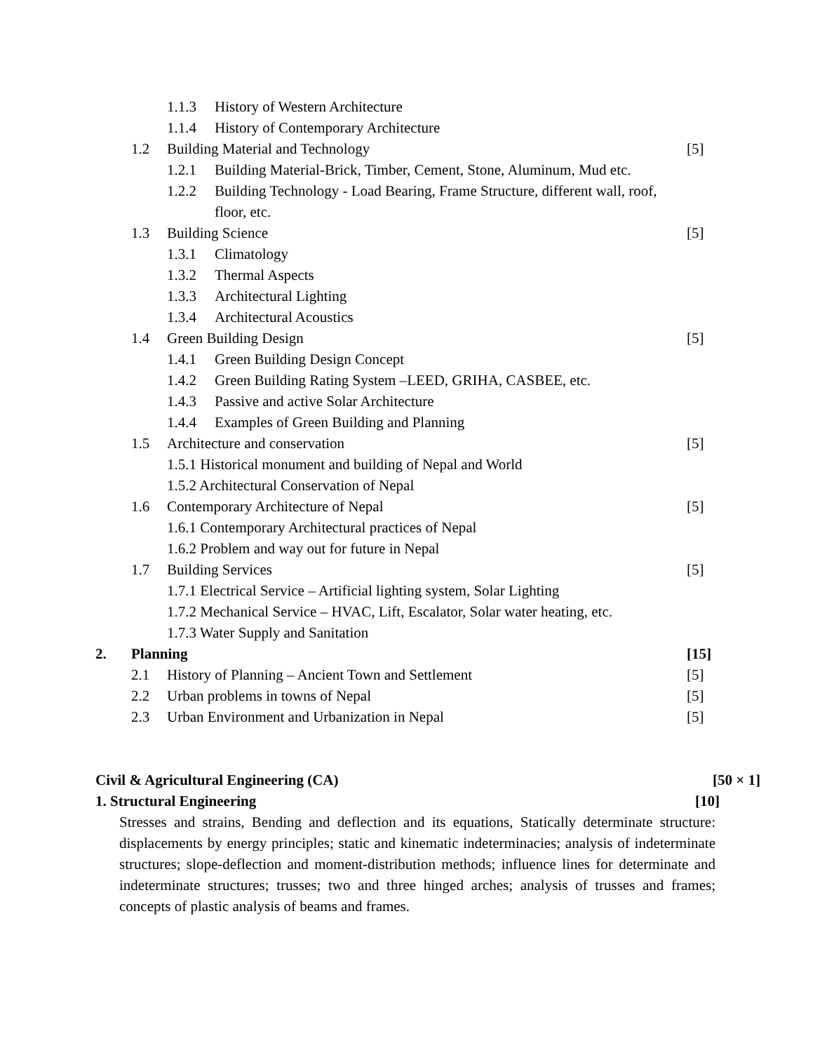1.1.3 History of Western Architecture
1.1.4 History of Contemporary Architecture
1.2 Building Material and Technology [5]
1.2.1 Building Material-Brick, Timber, Cement, Stone, Aluminum, Mud etc.
1.2.2 Building Technology - Load Bearing, Frame Structure, different wall, roof,
floor, etc.
1.3 Building Science [5]
1.3.1 Climatology
1.3.2 Thermal Aspects
1.3.3 Architectural Lighting
1.3.4 Architectural Acoustics
1.4 Green Building Design [5]
1.4.1 Green Building Design Concept
1.4.2 Green Building Rating System –LEED, GRIHA, CASBEE, etc.
1.4.3 Passive and active Solar Architecture
1.4.4 Examples of Green Building and Planning
1.5 Architecture and conservation [5]
1.5.1 Historical monument and building of Nepal and World
1.5.2 Architectural Conservation of Nepal
1.6 Contemporary Architecture of Nepal [5]
1.6.1 Contemporary Architectural practices of Nepal
1.6.2 Problem and way out for future in Nepal
1.7 Building Services [5]
1.7.1 Electrical Service – Artificial lighting system, Solar Lighting
1.7.2 Mechanical Service – HVAC, Lift, Escalator, Solar water heating, etc.
1.7.3 Water Supply and Sanitation
2. Planning [15]
2.1 History of Planning – Ancient Town and Settlement [5]
2.2 Urban problems in towns of Nepal [5]
2.3 Urban Environment and Urbanization in Nepal [5]
Civil & Agricultural Engineering (CA) [50 × 1]
1. Structural Engineering [10]
Stresses and strains, Bending and deflection and its equations, Statically determinate structure: displacements by energy principles; static and kinematic indeterminacies; analysis of indeterminate structures; slope-deflection and moment-distribution methods; influence lines for determinate and indeterminate structures; trusses; two and three hinged arches; analysis of trusses and frames; concepts of plastic analysis of beams and frames.